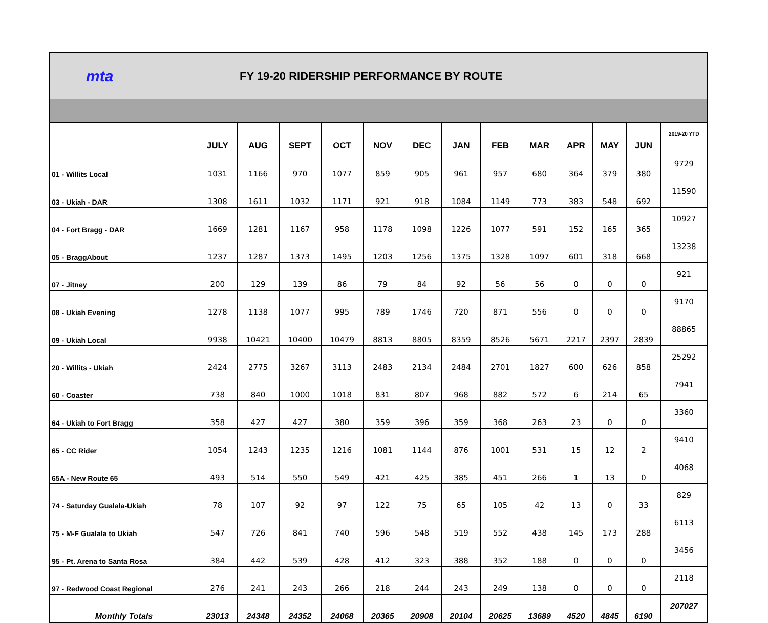mta
FY 19-20 RIDERSHIP PERFORMANCE BY ROUTE
| | JULY | AUG | SEPT | OCT | NOV | DEC | JAN | FEB | MAR | APR | MAY | JUN | 2019-20 YTD |
| --- | --- | --- | --- | --- | --- | --- | --- | --- | --- | --- | --- | --- | --- |
| 01 - Willits Local | 1031 | 1166 | 970 | 1077 | 859 | 905 | 961 | 957 | 680 | 364 | 379 | 380 | 9729 |
| 03 - Ukiah - DAR | 1308 | 1611 | 1032 | 1171 | 921 | 918 | 1084 | 1149 | 773 | 383 | 548 | 692 | 11590 |
| 04 - Fort Bragg - DAR | 1669 | 1281 | 1167 | 958 | 1178 | 1098 | 1226 | 1077 | 591 | 152 | 165 | 365 | 10927 |
| 05 - BraggAbout | 1237 | 1287 | 1373 | 1495 | 1203 | 1256 | 1375 | 1328 | 1097 | 601 | 318 | 668 | 13238 |
| 07 - Jitney | 200 | 129 | 139 | 86 | 79 | 84 | 92 | 56 | 56 | 0 | 0 | 0 | 921 |
| 08 - Ukiah Evening | 1278 | 1138 | 1077 | 995 | 789 | 1746 | 720 | 871 | 556 | 0 | 0 | 0 | 9170 |
| 09 - Ukiah Local | 9938 | 10421 | 10400 | 10479 | 8813 | 8805 | 8359 | 8526 | 5671 | 2217 | 2397 | 2839 | 88865 |
| 20 - Willits - Ukiah | 2424 | 2775 | 3267 | 3113 | 2483 | 2134 | 2484 | 2701 | 1827 | 600 | 626 | 858 | 25292 |
| 60 - Coaster | 738 | 840 | 1000 | 1018 | 831 | 807 | 968 | 882 | 572 | 6 | 214 | 65 | 7941 |
| 64 - Ukiah to Fort Bragg | 358 | 427 | 427 | 380 | 359 | 396 | 359 | 368 | 263 | 23 | 0 | 0 | 3360 |
| 65 - CC Rider | 1054 | 1243 | 1235 | 1216 | 1081 | 1144 | 876 | 1001 | 531 | 15 | 12 | 2 | 9410 |
| 65A - New Route 65 | 493 | 514 | 550 | 549 | 421 | 425 | 385 | 451 | 266 | 1 | 13 | 0 | 4068 |
| 74 - Saturday Gualala-Ukiah | 78 | 107 | 92 | 97 | 122 | 75 | 65 | 105 | 42 | 13 | 0 | 33 | 829 |
| 75 - M-F Gualala to Ukiah | 547 | 726 | 841 | 740 | 596 | 548 | 519 | 552 | 438 | 145 | 173 | 288 | 6113 |
| 95 - Pt. Arena to Santa Rosa | 384 | 442 | 539 | 428 | 412 | 323 | 388 | 352 | 188 | 0 | 0 | 0 | 3456 |
| 97 - Redwood Coast Regional | 276 | 241 | 243 | 266 | 218 | 244 | 243 | 249 | 138 | 0 | 0 | 0 | 2118 |
| Monthly Totals | 23013 | 24348 | 24352 | 24068 | 20365 | 20908 | 20104 | 20625 | 13689 | 4520 | 4845 | 6190 | 207027 |